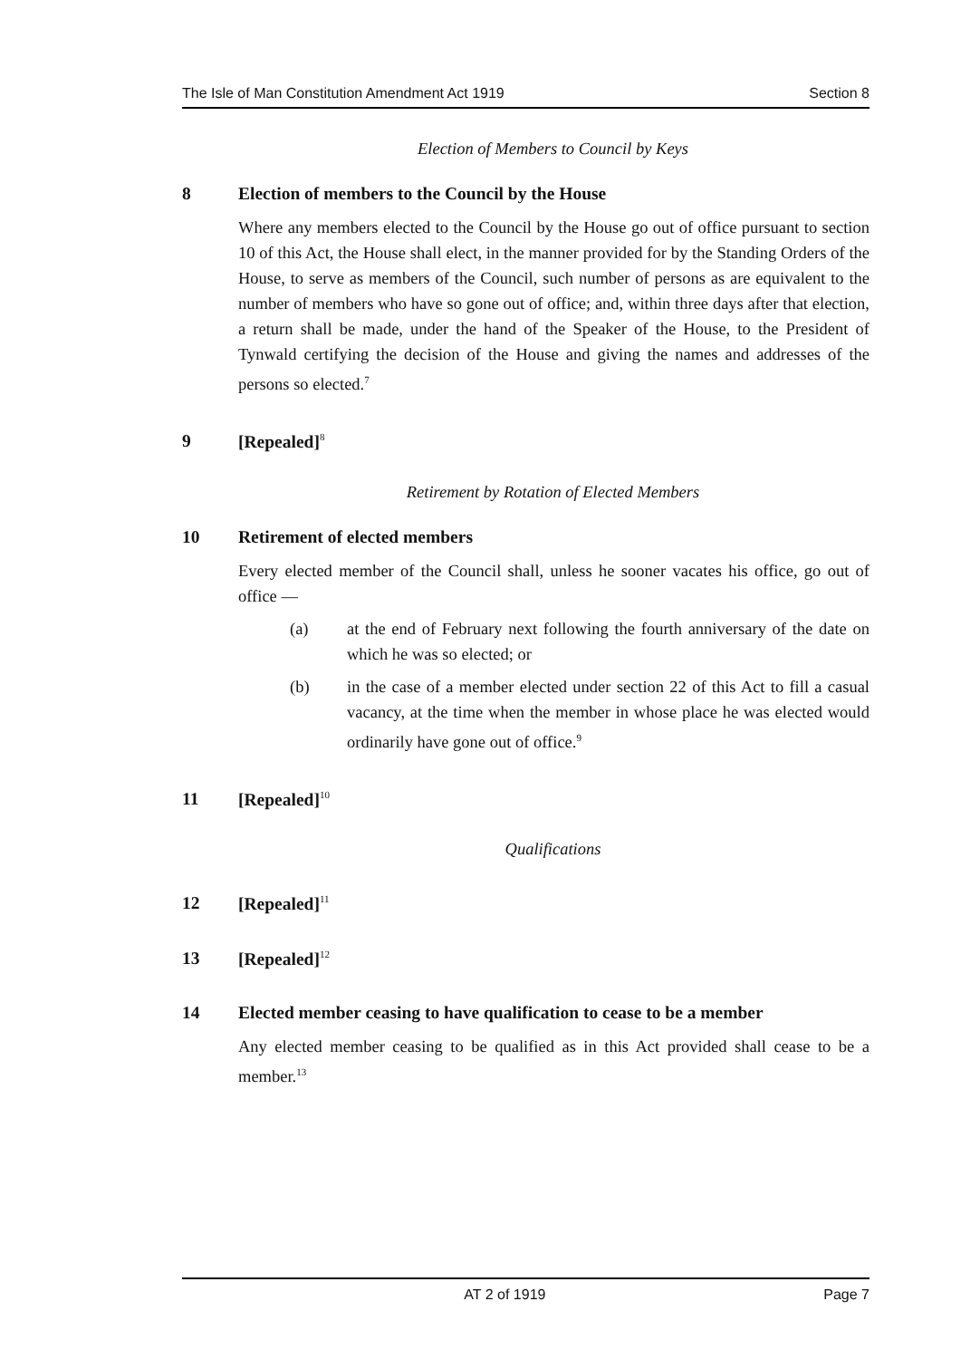The Isle of Man Constitution Amendment Act 1919 Section 8
Election of Members to Council by Keys
8 Election of members to the Council by the House
Where any members elected to the Council by the House go out of office pursuant to section 10 of this Act, the House shall elect, in the manner provided for by the Standing Orders of the House, to serve as members of the Council, such number of persons as are equivalent to the number of members who have so gone out of office; and, within three days after that election, a return shall be made, under the hand of the Speaker of the House, to the President of Tynwald certifying the decision of the House and giving the names and addresses of the persons so elected.<sup>7</sup>
9 [Repealed]<sup>8</sup>
Retirement by Rotation of Elected Members
10 Retirement of elected members
Every elected member of the Council shall, unless he sooner vacates his office, go out of office —
(a) at the end of February next following the fourth anniversary of the date on which he was so elected; or
(b) in the case of a member elected under section 22 of this Act to fill a casual vacancy, at the time when the member in whose place he was elected would ordinarily have gone out of office.<sup>9</sup>
11 [Repealed]<sup>10</sup>
Qualifications
12 [Repealed]<sup>11</sup>
13 [Repealed]<sup>12</sup>
14 Elected member ceasing to have qualification to cease to be a member
Any elected member ceasing to be qualified as in this Act provided shall cease to be a member.<sup>13</sup>
AT 2 of 1919 Page 7